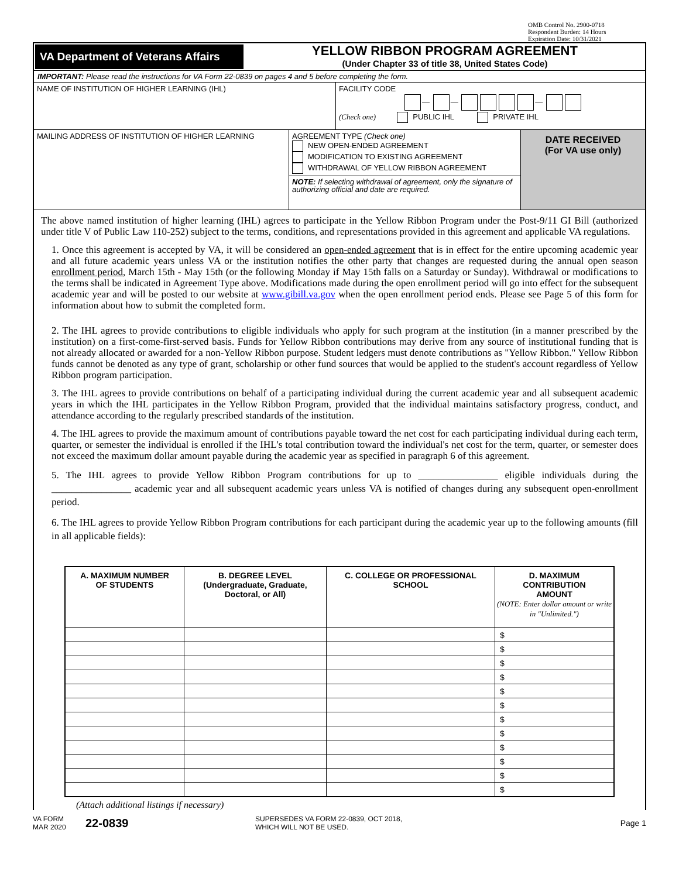OMB Control No. 2900-0718
Respondent Burden: 14 Hours
Expiration Date: 10/31/2021
VA Department of Veterans Affairs
YELLOW RIBBON PROGRAM AGREEMENT
(Under Chapter 33 of title 38, United States Code)
IMPORTANT: Please read the instructions for VA Form 22-0839 on pages 4 and 5 before completing the form.
NAME OF INSTITUTION OF HIGHER LEARNING (IHL) FACILITY CODE
— — —
(Check one) PUBLIC IHL PRIVATE IHL
MAILING ADDRESS OF INSTITUTION OF HIGHER LEARNING AGREEMENT TYPE (Check one)
NEW OPEN-ENDED AGREEMENT
MODIFICATION TO EXISTING AGREEMENT
WITHDRAWAL OF YELLOW RIBBON AGREEMENT
NOTE: If selecting withdrawal of agreement, only the signature of authorizing official and date are required.
DATE RECEIVED
(For VA use only)
The above named institution of higher learning (IHL) agrees to participate in the Yellow Ribbon Program under the Post-9/11 GI Bill (authorized under title V of Public Law 110-252) subject to the terms, conditions, and representations provided in this agreement and applicable VA regulations.
1. Once this agreement is accepted by VA, it will be considered an open-ended agreement that is in effect for the entire upcoming academic year and all future academic years unless VA or the institution notifies the other party that changes are requested during the annual open season enrollment period, March 15th - May 15th (or the following Monday if May 15th falls on a Saturday or Sunday). Withdrawal or modifications to the terms shall be indicated in Agreement Type above. Modifications made during the open enrollment period will go into effect for the subsequent academic year and will be posted to our website at www.gibill.va.gov when the open enrollment period ends. Please see Page 5 of this form for information about how to submit the completed form.
2. The IHL agrees to provide contributions to eligible individuals who apply for such program at the institution (in a manner prescribed by the institution) on a first-come-first-served basis. Funds for Yellow Ribbon contributions may derive from any source of institutional funding that is not already allocated or awarded for a non-Yellow Ribbon purpose. Student ledgers must denote contributions as "Yellow Ribbon." Yellow Ribbon funds cannot be denoted as any type of grant, scholarship or other fund sources that would be applied to the student's account regardless of Yellow Ribbon program participation.
3. The IHL agrees to provide contributions on behalf of a participating individual during the current academic year and all subsequent academic years in which the IHL participates in the Yellow Ribbon Program, provided that the individual maintains satisfactory progress, conduct, and attendance according to the regularly prescribed standards of the institution.
4. The IHL agrees to provide the maximum amount of contributions payable toward the net cost for each participating individual during each term, quarter, or semester the individual is enrolled if the IHL's total contribution toward the individual's net cost for the term, quarter, or semester does not exceed the maximum dollar amount payable during the academic year as specified in paragraph 6 of this agreement.
5. The IHL agrees to provide Yellow Ribbon Program contributions for up to ________________ eligible individuals during the ________________ academic year and all subsequent academic years unless VA is notified of changes during any subsequent open-enrollment period.
6. The IHL agrees to provide Yellow Ribbon Program contributions for each participant during the academic year up to the following amounts (fill in all applicable fields):
| A. MAXIMUM NUMBER OF STUDENTS | B. DEGREE LEVEL (Undergraduate, Graduate, Doctoral, or All) | C. COLLEGE OR PROFESSIONAL SCHOOL | D. MAXIMUM CONTRIBUTION AMOUNT (NOTE: Enter dollar amount or write in "Unlimited.") |
| --- | --- | --- | --- |
| | | | $ |
| | | | $ |
| | | | $ |
| | | | $ |
| | | | $ |
| | | | $ |
| | | | $ |
| | | | $ |
| | | | $ |
| | | | $ |
| | | | $ |
| | | | $ |
(Attach additional listings if necessary)
VA FORM
MAR 2020
22-0839
SUPERSEDES VA FORM 22-0839, OCT 2018,
WHICH WILL NOT BE USED.
Page 1